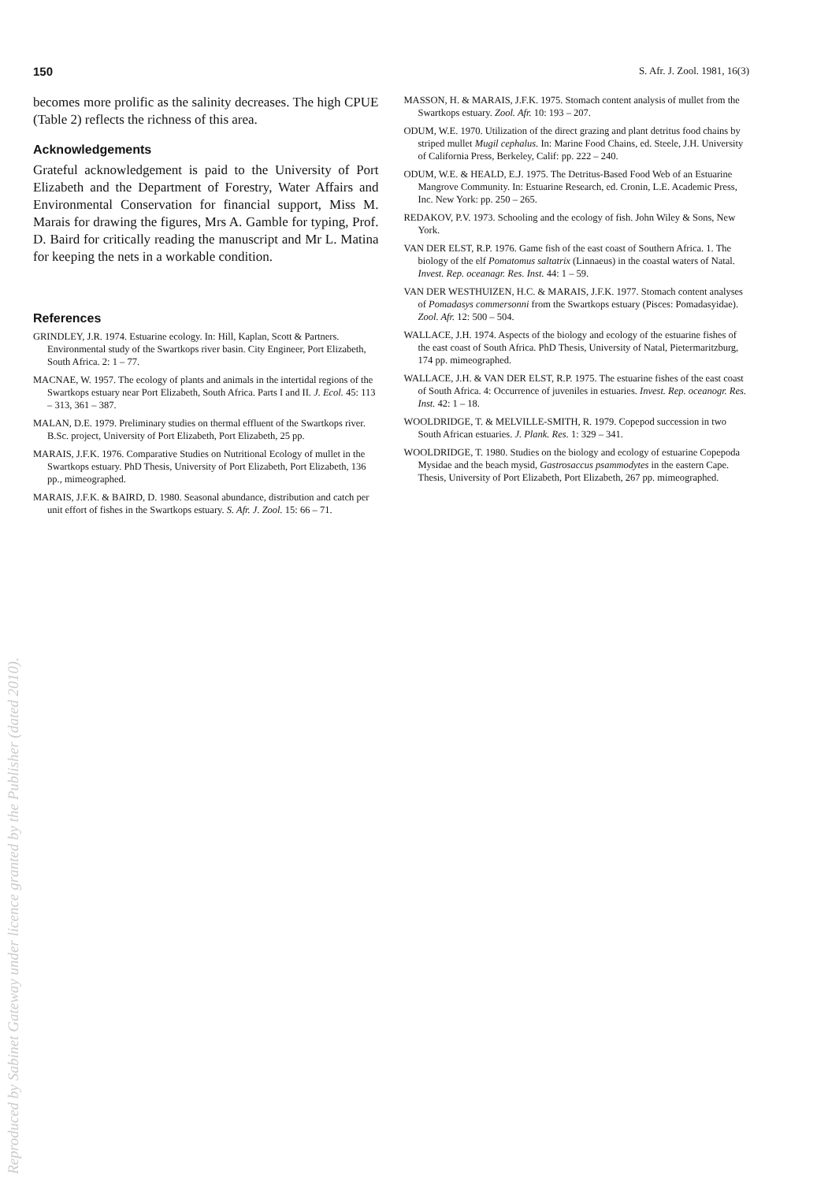150 S. Afr. J. Zool. 1981, 16(3)
becomes more prolific as the salinity decreases. The high CPUE (Table 2) reflects the richness of this area.
Acknowledgements
Grateful acknowledgement is paid to the University of Port Elizabeth and the Department of Forestry, Water Affairs and Environmental Conservation for financial support, Miss M. Marais for drawing the figures, Mrs A. Gamble for typing, Prof. D. Baird for critically reading the manuscript and Mr L. Matina for keeping the nets in a workable condition.
References
GRINDLEY, J.R. 1974. Estuarine ecology. In: Hill, Kaplan, Scott & Partners. Environmental study of the Swartkops river basin. City Engineer, Port Elizabeth, South Africa. 2: 1 – 77.
MACNAE, W. 1957. The ecology of plants and animals in the intertidal regions of the Swartkops estuary near Port Elizabeth, South Africa. Parts I and II. J. Ecol. 45: 113 – 313, 361 – 387.
MALAN, D.E. 1979. Preliminary studies on thermal effluent of the Swartkops river. B.Sc. project, University of Port Elizabeth, Port Elizabeth, 25 pp.
MARAIS, J.F.K. 1976. Comparative Studies on Nutritional Ecology of mullet in the Swartkops estuary. PhD Thesis, University of Port Elizabeth, Port Elizabeth, 136 pp., mimeographed.
MARAIS, J.F.K. & BAIRD, D. 1980. Seasonal abundance, distribution and catch per unit effort of fishes in the Swartkops estuary. S. Afr. J. Zool. 15: 66 – 71.
MASSON, H. & MARAIS, J.F.K. 1975. Stomach content analysis of mullet from the Swartkops estuary. Zool. Afr. 10: 193 – 207.
ODUM, W.E. 1970. Utilization of the direct grazing and plant detritus food chains by striped mullet Mugil cephalus. In: Marine Food Chains, ed. Steele, J.H. University of California Press, Berkeley, Calif: pp. 222 – 240.
ODUM, W.E. & HEALD, E.J. 1975. The Detritus-Based Food Web of an Estuarine Mangrove Community. In: Estuarine Research, ed. Cronin, L.E. Academic Press, Inc. New York: pp. 250 – 265.
REDAKOV, P.V. 1973. Schooling and the ecology of fish. John Wiley & Sons, New York.
VAN DER ELST, R.P. 1976. Game fish of the east coast of Southern Africa. 1. The biology of the elf Pomatomus saltatrix (Linnaeus) in the coastal waters of Natal. Invest. Rep. oceanagr. Res. Inst. 44: 1 – 59.
VAN DER WESTHUIZEN, H.C. & MARAIS, J.F.K. 1977. Stomach content analyses of Pomadasys commersonni from the Swartkops estuary (Pisces: Pomadasyidae). Zool. Afr. 12: 500 – 504.
WALLACE, J.H. 1974. Aspects of the biology and ecology of the estuarine fishes of the east coast of South Africa. PhD Thesis, University of Natal, Pietermaritzburg, 174 pp. mimeographed.
WALLACE, J.H. & VAN DER ELST, R.P. 1975. The estuarine fishes of the east coast of South Africa. 4: Occurrence of juveniles in estuaries. Invest. Rep. oceanogr. Res. Inst. 42: 1 – 18.
WOOLDRIDGE, T. & MELVILLE-SMITH, R. 1979. Copepod succession in two South African estuaries. J. Plank. Res. 1: 329 – 341.
WOOLDRIDGE, T. 1980. Studies on the biology and ecology of estuarine Copepoda Mysidae and the beach mysid, Gastrosaccus psammodytes in the eastern Cape. Thesis, University of Port Elizabeth, Port Elizabeth, 267 pp. mimeographed.
Reproduced by Sabinet Gateway under licence granted by the Publisher (dated 2010).